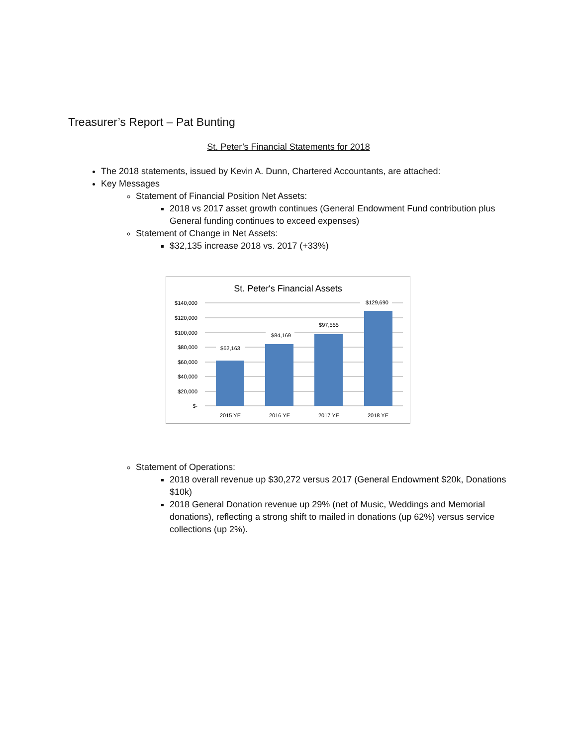Treasurer’s Report – Pat Bunting
St. Peter’s Financial Statements for 2018
The 2018 statements, issued by Kevin A. Dunn, Chartered Accountants, are attached:
Key Messages
Statement of Financial Position Net Assets:
2018 vs 2017 asset growth continues (General Endowment Fund contribution plus General funding continues to exceed expenses)
Statement of Change in Net Assets:
$32,135 increase 2018 vs. 2017 (+33%)
St. Peter's Financial Assets
$140,000
$120,000
$100,000
$80,000
$60,000
$40,000
$20,000
$-
$62,163
$84,169
$97,555
$129,690
2015 YE
2016 YE
2017 YE
2018 YE
Statement of Operations:
2018 overall revenue up $30,272 versus 2017 (General Endowment $20k, Donations $10k)
2018 General Donation revenue up 29% (net of Music, Weddings and Memorial donations), reflecting a strong shift to mailed in donations (up 62%) versus service collections (up 2%).